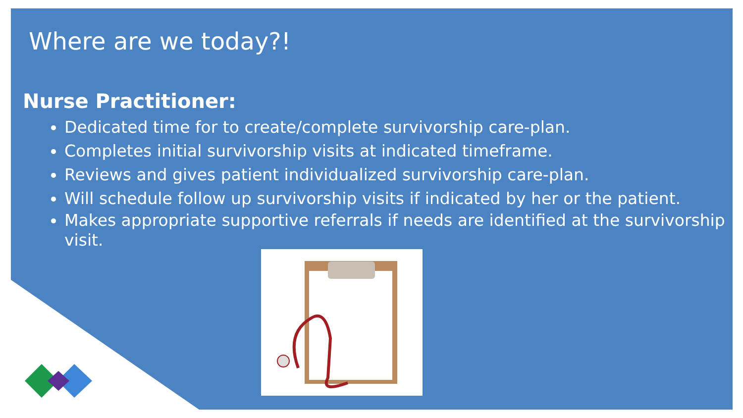Where are we today?!
Nurse Practitioner:
Dedicated time for to create/complete survivorship care-plan.
Completes initial survivorship visits at indicated timeframe.
Reviews and gives patient individualized survivorship care-plan.
Will schedule follow up survivorship visits if indicated by her or the patient.
Makes appropriate supportive referrals if needs are identified at the survivorship visit.